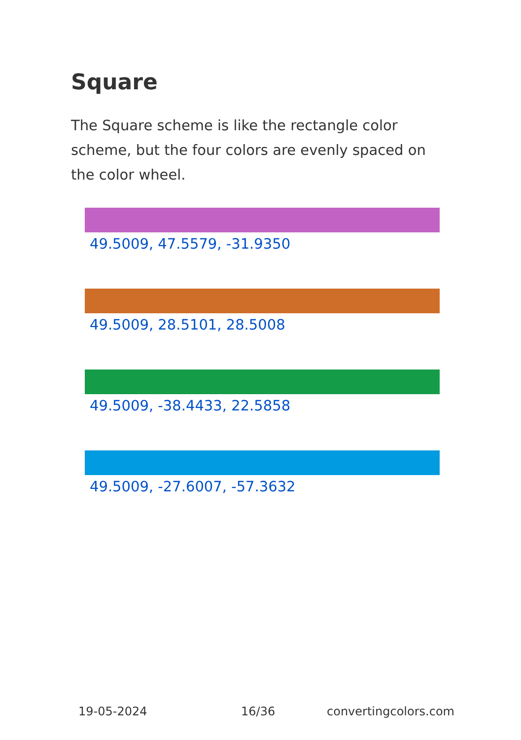Square
The Square scheme is like the rectangle color scheme, but the four colors are evenly spaced on the color wheel.
49.5009, 47.5579, -31.9350
49.5009, 28.5101, 28.5008
49.5009, -38.4433, 22.5858
49.5009, -27.6007, -57.3632
19-05-2024 16/36 convertingcolors.com